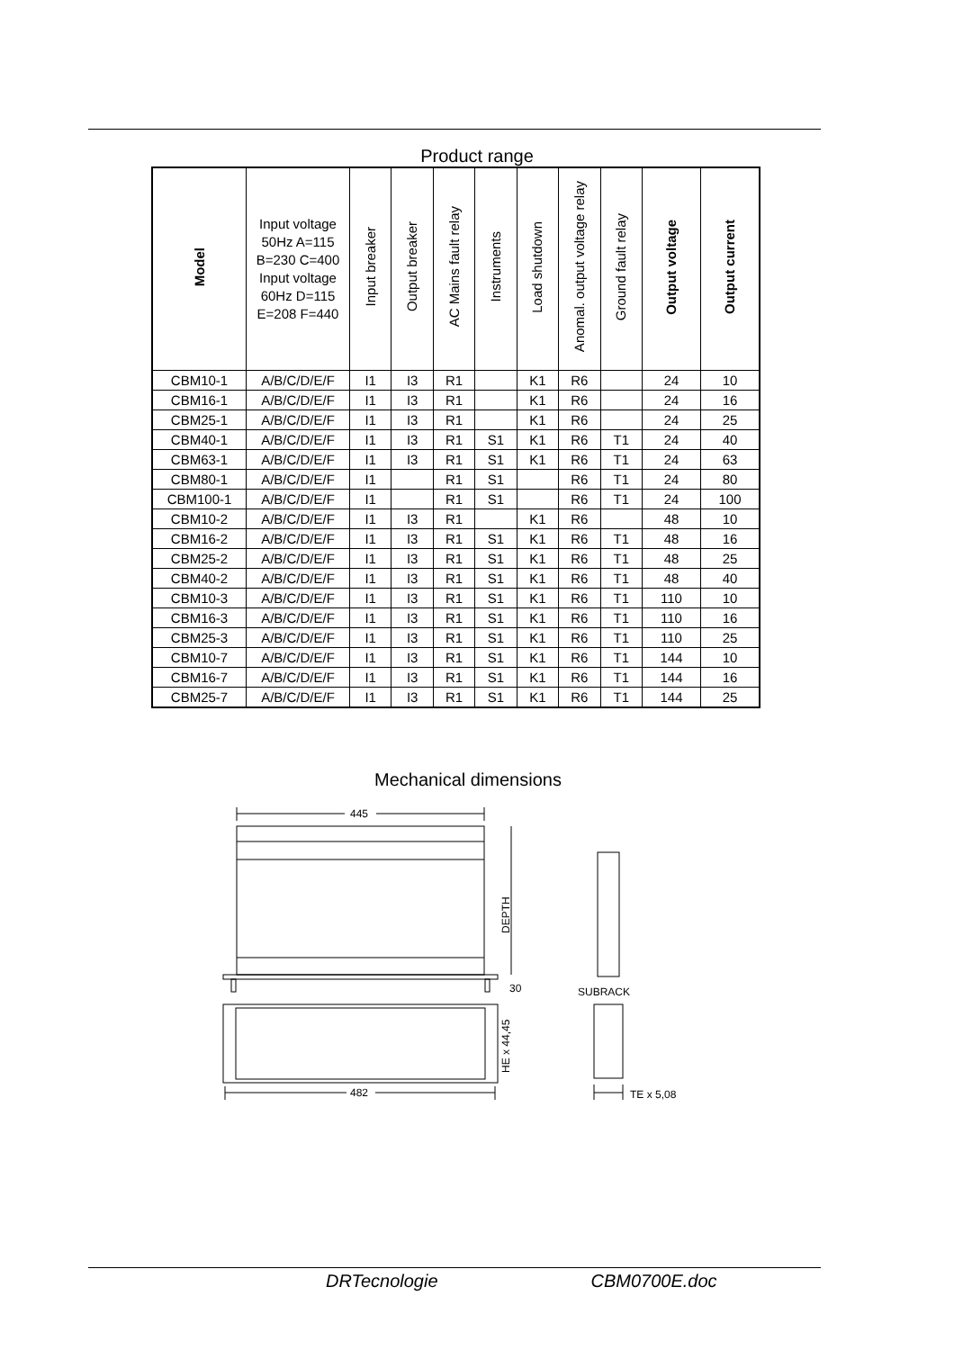Product range
| Model | Input voltage 50Hz A=115 B=230 C=400 Input voltage 60Hz D=115 E=208 F=440 | Input breaker | Output breaker | AC Mains fault relay | Instruments | Load shutdown | Anomal. output voltage relay | Ground fault relay | Output voltage | Output current |
| --- | --- | --- | --- | --- | --- | --- | --- | --- | --- | --- |
| CBM10-1 | A/B/C/D/E/F | I1 | I3 | R1 | | K1 | R6 | | 24 | 10 |
| CBM16-1 | A/B/C/D/E/F | I1 | I3 | R1 | | K1 | R6 | | 24 | 16 |
| CBM25-1 | A/B/C/D/E/F | I1 | I3 | R1 | | K1 | R6 | | 24 | 25 |
| CBM40-1 | A/B/C/D/E/F | I1 | I3 | R1 | S1 | K1 | R6 | T1 | 24 | 40 |
| CBM63-1 | A/B/C/D/E/F | I1 | I3 | R1 | S1 | K1 | R6 | T1 | 24 | 63 |
| CBM80-1 | A/B/C/D/E/F | I1 | | R1 | S1 | | R6 | T1 | 24 | 80 |
| CBM100-1 | A/B/C/D/E/F | I1 | | R1 | S1 | | R6 | T1 | 24 | 100 |
| CBM10-2 | A/B/C/D/E/F | I1 | I3 | R1 | | K1 | R6 | | 48 | 10 |
| CBM16-2 | A/B/C/D/E/F | I1 | I3 | R1 | S1 | K1 | R6 | T1 | 48 | 16 |
| CBM25-2 | A/B/C/D/E/F | I1 | I3 | R1 | S1 | K1 | R6 | T1 | 48 | 25 |
| CBM40-2 | A/B/C/D/E/F | I1 | I3 | R1 | S1 | K1 | R6 | T1 | 48 | 40 |
| CBM10-3 | A/B/C/D/E/F | I1 | I3 | R1 | S1 | K1 | R6 | T1 | 110 | 10 |
| CBM16-3 | A/B/C/D/E/F | I1 | I3 | R1 | S1 | K1 | R6 | T1 | 110 | 16 |
| CBM25-3 | A/B/C/D/E/F | I1 | I3 | R1 | S1 | K1 | R6 | T1 | 110 | 25 |
| CBM10-7 | A/B/C/D/E/F | I1 | I3 | R1 | S1 | K1 | R6 | T1 | 144 | 10 |
| CBM16-7 | A/B/C/D/E/F | I1 | I3 | R1 | S1 | K1 | R6 | T1 | 144 | 16 |
| CBM25-7 | A/B/C/D/E/F | I1 | I3 | R1 | S1 | K1 | R6 | T1 | 144 | 25 |
Mechanical dimensions
445
482
30
DEPTH
HE x 44,45
SUBRACK
TE x 5,08
DRTecnologie CBM0700E.doc